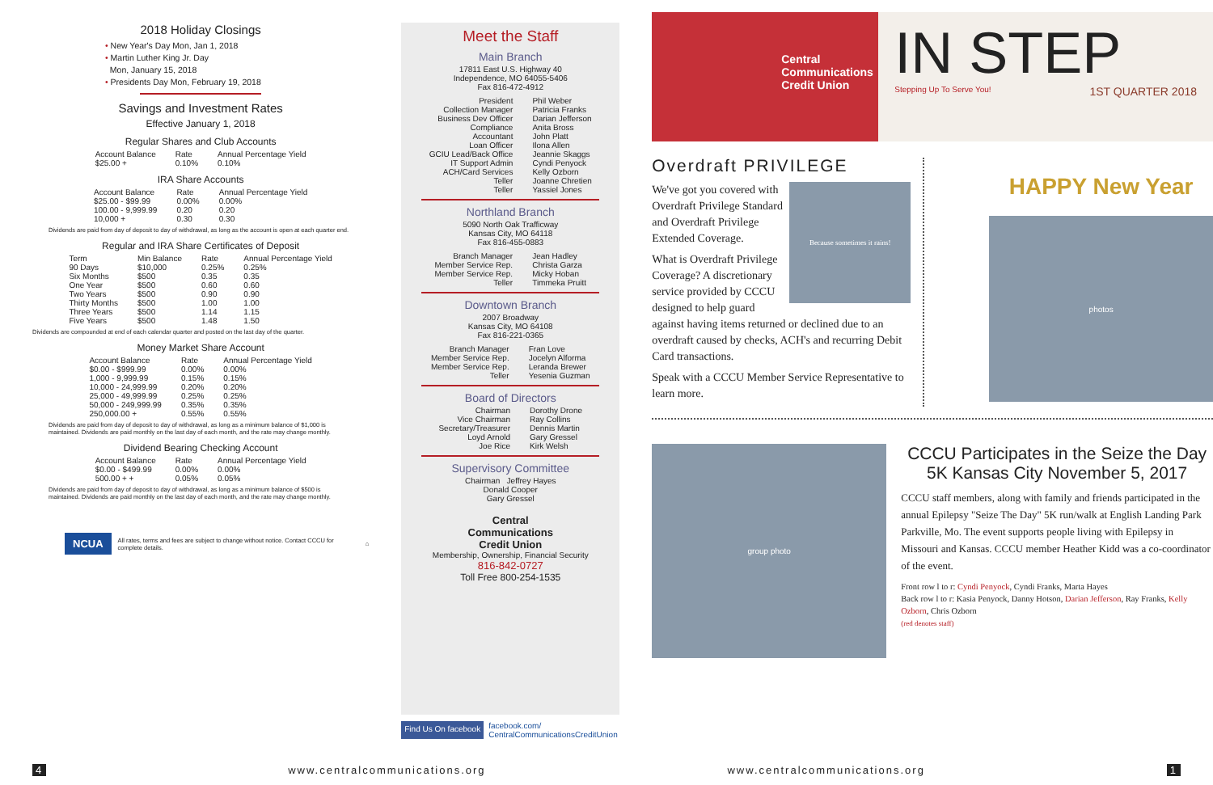2018 Holiday Closings
• New Year's Day Mon, Jan 1, 2018
• Martin Luther King Jr. Day
Mon, January 15, 2018
• Presidents Day Mon, February 19, 2018
Savings and Investment Rates
Effective January 1, 2018
Regular Shares and Club Accounts
| Account Balance | Rate | Annual Percentage Yield |
| --- | --- | --- |
| $25.00 + | 0.10% | 0.10% |
IRA Share Accounts
| Account Balance | Rate | Annual Percentage Yield |
| --- | --- | --- |
| $25.00 - $99.99 | 0.00% | 0.00% |
| 100.00 - 9,999.99 | 0.20 | 0.20 |
| 10,000 + | 0.30 | 0.30 |
Dividends are paid from day of deposit to day of withdrawal, as long as the account is open at each quarter end.
Regular and IRA Share Certificates of Deposit
| Term | Min Balance | Rate | Annual Percentage Yield |
| --- | --- | --- | --- |
| 90 Days | $10,000 | 0.25% | 0.25% |
| Six Months | $500 | 0.35 | 0.35 |
| One Year | $500 | 0.60 | 0.60 |
| Two Years | $500 | 0.90 | 0.90 |
| Thirty Months | $500 | 1.00 | 1.00 |
| Three Years | $500 | 1.14 | 1.15 |
| Five Years | $500 | 1.48 | 1.50 |
Dividends are compounded at end of each calendar quarter and posted on the last day of the quarter.
Money Market Share Account
| Account Balance | Rate | Annual Percentage Yield |
| --- | --- | --- |
| $0.00 - $999.99 | 0.00% | 0.00% |
| 1,000 - 9,999.99 | 0.15% | 0.15% |
| 10,000 - 24,999.99 | 0.20% | 0.20% |
| 25,000 - 49,999.99 | 0.25% | 0.25% |
| 50,000 - 249,999.99 | 0.35% | 0.35% |
| 250,000.00 + | 0.55% | 0.55% |
Dividends are paid from day of deposit to day of withdrawal, as long as a minimum balance of $1,000 is maintained. Dividends are paid monthly on the last day of each month, and the rate may change monthly.
Dividend Bearing Checking Account
| Account Balance | Rate | Annual Percentage Yield |
| --- | --- | --- |
| $0.00 - $499.99 | 0.00% | 0.00% |
| 500.00 + + | 0.05% | 0.05% |
Dividends are paid from day of deposit to day of withdrawal, as long as a minimum balance of $500 is maintained. Dividends are paid monthly on the last day of each month, and the rate may change monthly.
NCUA
All rates, terms and fees are subject to change without notice. Contact CCCU for complete details.
⌂
Meet the Staff
Main Branch
17811 East U.S. Highway 40
Independence, MO 64055-5406
Fax 816-472-4912
| President | Phil Weber |
| Collection Manager | Patricia Franks |
| Business Dev Officer | Darian Jefferson |
| Compliance | Anita Bross |
| Accountant | John Platt |
| Loan Officer | Ilona Allen |
| GCIU Lead/Back Office | Jeannie Skaggs |
| IT Support Admin | Cyndi Penyock |
| ACH/Card Services | Kelly Ozborn |
| Teller | Joanne Chretien |
| Teller | Yassiel Jones |
Northland Branch
5090 North Oak Trafficway
Kansas City, MO 64118
Fax 816-455-0883
| Branch Manager | Jean Hadley |
| Member Service Rep. | Christa Garza |
| Member Service Rep. | Micky Hoban |
| Teller | Timmeka Pruitt |
Downtown Branch
2007 Broadway
Kansas City, MO 64108
Fax 816-221-0365
| Branch Manager | Fran Love |
| Member Service Rep. | Jocelyn Alforma |
| Member Service Rep. | Leranda Brewer |
| Teller | Yesenia Guzman |
Board of Directors
| Chairman | Dorothy Drone |
| Vice Chairman | Ray Collins |
| Secretary/Treasurer | Dennis Martin |
| Loyd Arnold | Gary Gressel |
| Joe Rice | Kirk Welsh |
Supervisory Committee
Chairman Jeffrey Hayes
Donald Cooper
Gary Gressel
Central
Communications
Credit Union
Membership, Ownership, Financial Security
816-842-0727
Toll Free 800-254-1535
Find Us On facebook
facebook.com/
CentralCommunicationsCreditUnion
Central
Communications
Credit Union
IN STEP
Stepping Up To Serve You! 1ST QUARTER 2018
Overdraft PRIVILEGE
Because sometimes it rains!
We've got you covered with Overdraft Privilege Standard and Overdraft Privilege Extended Coverage.
What is Overdraft Privilege Coverage? A discretionary service provided by CCCU designed to help guard against having items returned or declined due to an overdraft caused by checks, ACH's and recurring Debit Card transactions.
Speak with a CCCU Member Service Representative to learn more.
HAPPY New Year
photos
group photo
CCCU Participates in the Seize the Day 5K Kansas City November 5, 2017
CCCU staff members, along with family and friends participated in the annual Epilepsy "Seize The Day" 5K run/walk at English Landing Park Parkville, Mo. The event supports people living with Epilepsy in Missouri and Kansas. CCCU member Heather Kidd was a co-coordinator of the event.
Front row l to r: Cyndi Penyock, Cyndi Franks, Marta Hayes
Back row l to r: Kasia Penyock, Danny Hotson, Darian Jefferson, Ray Franks, Kelly Ozborn, Chris Ozborn
(red denotes staff)
4 www.centralcommunications.org www.centralcommunications.org 1